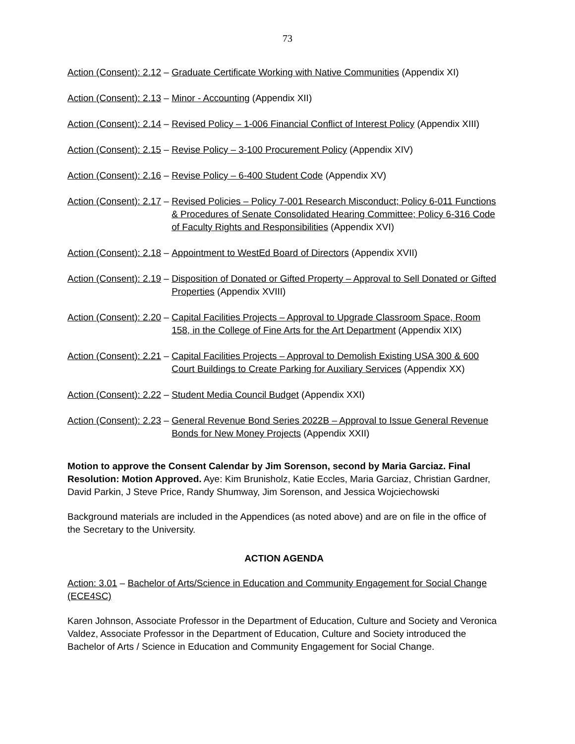73
Action (Consent): 2.12 – Graduate Certificate Working with Native Communities (Appendix XI)
Action (Consent): 2.13 – Minor - Accounting (Appendix XII)
Action (Consent): 2.14 – Revised Policy – 1-006 Financial Conflict of Interest Policy (Appendix XIII)
Action (Consent): 2.15 – Revise Policy – 3-100 Procurement Policy (Appendix XIV)
Action (Consent): 2.16 – Revise Policy – 6-400 Student Code (Appendix XV)
Action (Consent): 2.17 – Revised Policies – Policy 7-001 Research Misconduct; Policy 6-011 Functions & Procedures of Senate Consolidated Hearing Committee; Policy 6-316 Code of Faculty Rights and Responsibilities (Appendix XVI)
Action (Consent): 2.18 – Appointment to WestEd Board of Directors (Appendix XVII)
Action (Consent): 2.19 – Disposition of Donated or Gifted Property – Approval to Sell Donated or Gifted Properties (Appendix XVIII)
Action (Consent): 2.20 – Capital Facilities Projects – Approval to Upgrade Classroom Space, Room 158, in the College of Fine Arts for the Art Department (Appendix XIX)
Action (Consent): 2.21 – Capital Facilities Projects – Approval to Demolish Existing USA 300 & 600 Court Buildings to Create Parking for Auxiliary Services (Appendix XX)
Action (Consent): 2.22 – Student Media Council Budget (Appendix XXI)
Action (Consent): 2.23 – General Revenue Bond Series 2022B – Approval to Issue General Revenue Bonds for New Money Projects (Appendix XXII)
Motion to approve the Consent Calendar by Jim Sorenson, second by Maria Garciaz. Final Resolution: Motion Approved. Aye: Kim Brunisholz, Katie Eccles, Maria Garciaz, Christian Gardner, David Parkin, J Steve Price, Randy Shumway, Jim Sorenson, and Jessica Wojciechowski
Background materials are included in the Appendices (as noted above) and are on file in the office of the Secretary to the University.
ACTION AGENDA
Action: 3.01 – Bachelor of Arts/Science in Education and Community Engagement for Social Change (ECE4SC)
Karen Johnson, Associate Professor in the Department of Education, Culture and Society and Veronica Valdez, Associate Professor in the Department of Education, Culture and Society introduced the Bachelor of Arts / Science in Education and Community Engagement for Social Change.